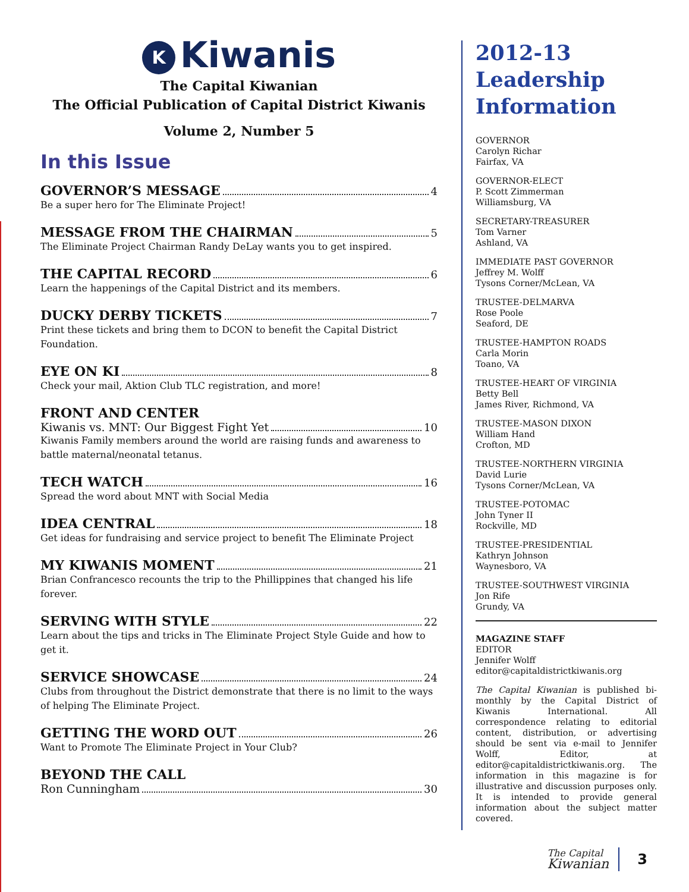K Kiwanis
The Capital Kiwanian
The Official Publication of Capital District Kiwanis
Volume 2, Number 5
In this Issue
GOVERNOR’S MESSAGE 4
Be a super hero for The Eliminate Project!
MESSAGE FROM THE CHAIRMAN 5
The Eliminate Project Chairman Randy DeLay wants you to get inspired.
THE CAPITAL RECORD 6
Learn the happenings of the Capital District and its members.
DUCKY DERBY TICKETS 7
Print these tickets and bring them to DCON to benefit the Capital District Foundation.
EYE ON KI 8
Check your mail, Aktion Club TLC registration, and more!
FRONT AND CENTER
Kiwanis vs. MNT: Our Biggest Fight Yet 10
Kiwanis Family members around the world are raising funds and awareness to battle maternal/neonatal tetanus.
TECH WATCH 16
Spread the word about MNT with Social Media
IDEA CENTRAL 18
Get ideas for fundraising and service project to benefit The Eliminate Project
MY KIWANIS MOMENT 21
Brian Confrancesco recounts the trip to the Phillippines that changed his life forever.
SERVING WITH STYLE 22
Learn about the tips and tricks in The Eliminate Project Style Guide and how to get it.
SERVICE SHOWCASE 24
Clubs from throughout the District demonstrate that there is no limit to the ways of helping The Eliminate Project.
GETTING THE WORD OUT 26
Want to Promote The Eliminate Project in Your Club?
BEYOND THE CALL
Ron Cunningham 30
2012-13
Leadership
Information
GOVERNOR
Carolyn Richar
Fairfax, VA
GOVERNOR-ELECT
P. Scott Zimmerman
Williamsburg, VA
SECRETARY-TREASURER
Tom Varner
Ashland, VA
IMMEDIATE PAST GOVERNOR
Jeffrey M. Wolff
Tysons Corner/McLean, VA
TRUSTEE-DELMARVA
Rose Poole
Seaford, DE
TRUSTEE-HAMPTON ROADS
Carla Morin
Toano, VA
TRUSTEE-HEART OF VIRGINIA
Betty Bell
James River, Richmond, VA
TRUSTEE-MASON DIXON
William Hand
Crofton, MD
TRUSTEE-NORTHERN VIRGINIA
David Lurie
Tysons Corner/McLean, VA
TRUSTEE-POTOMAC
John Tyner II
Rockville, MD
TRUSTEE-PRESIDENTIAL
Kathryn Johnson
Waynesboro, VA
TRUSTEE-SOUTHWEST VIRGINIA
Jon Rife
Grundy, VA
MAGAZINE STAFF
EDITOR
Jennifer Wolff
editor@capitaldistrictkiwanis.org
The Capital Kiwanian is published bi-monthly by the Capital District of Kiwanis International. All correspondence relating to editorial content, distribution, or advertising should be sent via e-mail to Jennifer Wolff, Editor, at editor@capitaldistrictkiwanis.org. The information in this magazine is for illustrative and discussion purposes only. It is intended to provide general information about the subject matter covered.
The Capital
Kiwanian 3